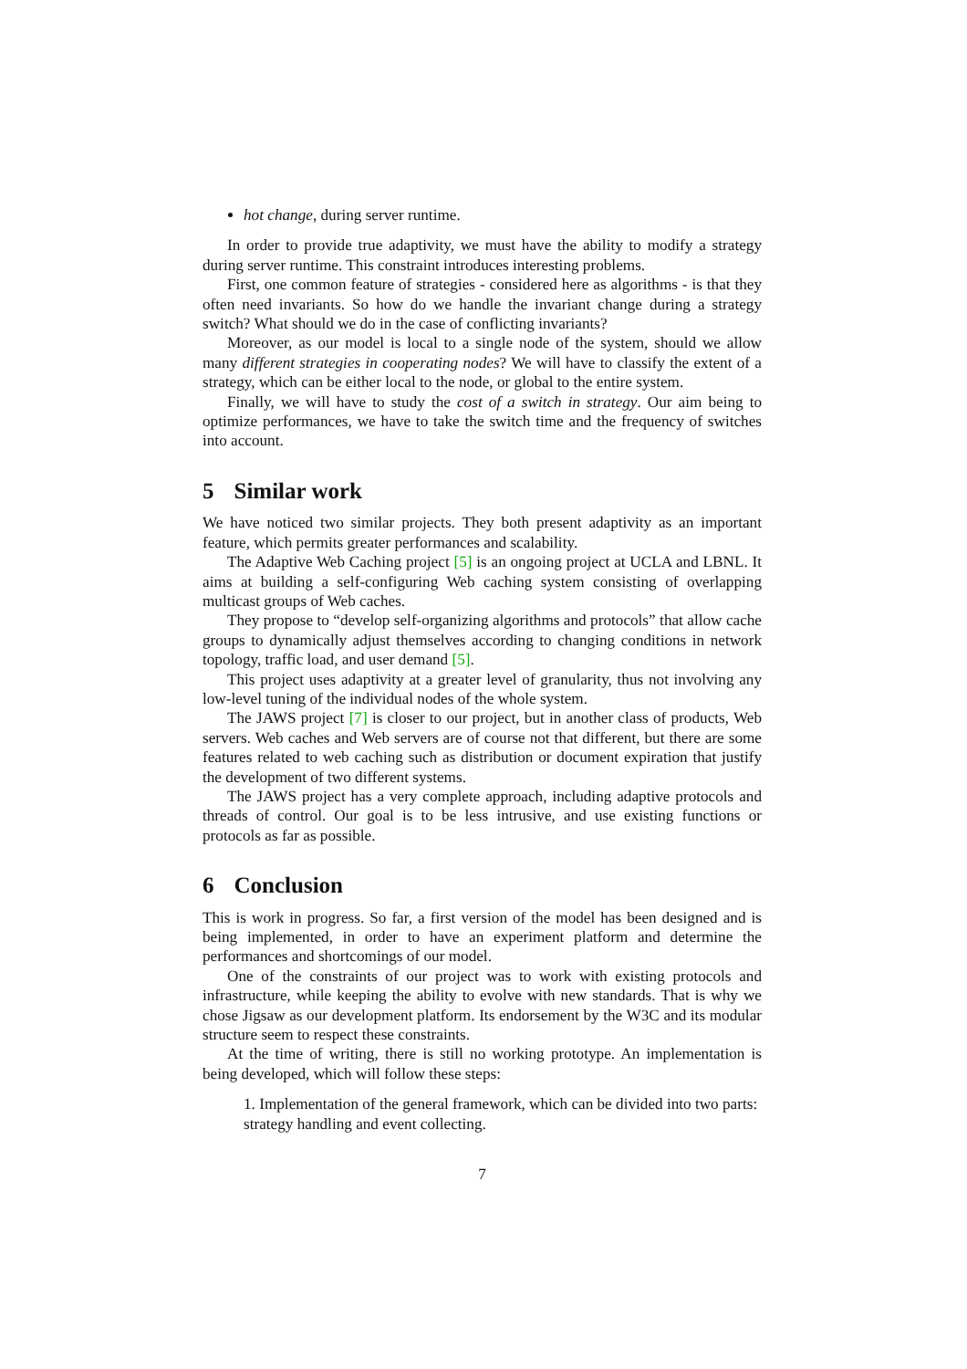hot change, during server runtime.
In order to provide true adaptivity, we must have the ability to modify a strategy during server runtime. This constraint introduces interesting problems.
First, one common feature of strategies - considered here as algorithms - is that they often need invariants. So how do we handle the invariant change during a strategy switch? What should we do in the case of conflicting invariants?
Moreover, as our model is local to a single node of the system, should we allow many different strategies in cooperating nodes? We will have to classify the extent of a strategy, which can be either local to the node, or global to the entire system.
Finally, we will have to study the cost of a switch in strategy. Our aim being to optimize performances, we have to take the switch time and the frequency of switches into account.
5 Similar work
We have noticed two similar projects. They both present adaptivity as an important feature, which permits greater performances and scalability.
The Adaptive Web Caching project [5] is an ongoing project at UCLA and LBNL. It aims at building a self-configuring Web caching system consisting of overlapping multicast groups of Web caches.
They propose to “develop self-organizing algorithms and protocols” that allow cache groups to dynamically adjust themselves according to changing conditions in network topology, traffic load, and user demand [5].
This project uses adaptivity at a greater level of granularity, thus not involving any low-level tuning of the individual nodes of the whole system.
The JAWS project [7] is closer to our project, but in another class of products, Web servers. Web caches and Web servers are of course not that different, but there are some features related to web caching such as distribution or document expiration that justify the development of two different systems.
The JAWS project has a very complete approach, including adaptive protocols and threads of control. Our goal is to be less intrusive, and use existing functions or protocols as far as possible.
6 Conclusion
This is work in progress. So far, a first version of the model has been designed and is being implemented, in order to have an experiment platform and determine the performances and shortcomings of our model.
One of the constraints of our project was to work with existing protocols and infrastructure, while keeping the ability to evolve with new standards. That is why we chose Jigsaw as our development platform. Its endorsement by the W3C and its modular structure seem to respect these constraints.
At the time of writing, there is still no working prototype. An implementation is being developed, which will follow these steps:
1. Implementation of the general framework, which can be divided into two parts: strategy handling and event collecting.
7